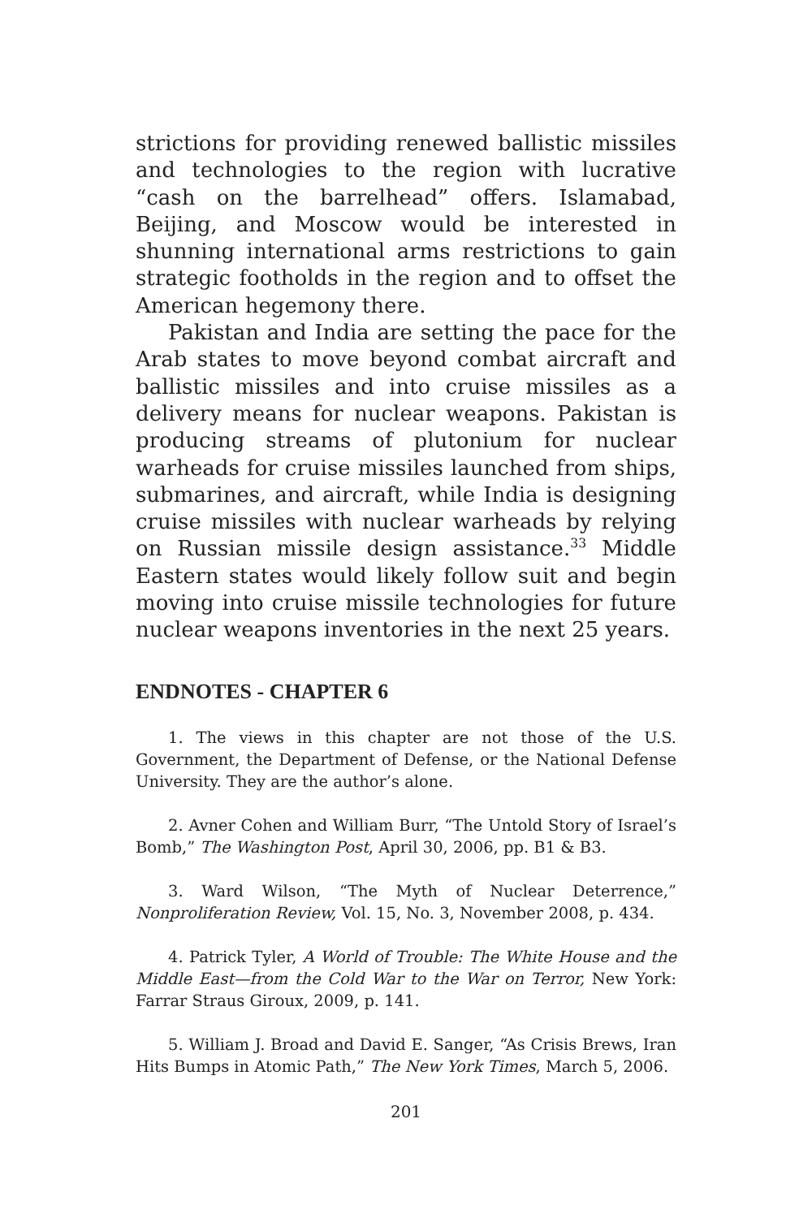strictions for providing renewed ballistic missiles and technologies to the region with lucrative “cash on the barrelhead” offers. Islamabad, Beijing, and Moscow would be interested in shunning international arms restrictions to gain strategic footholds in the region and to offset the American hegemony there.
Pakistan and India are setting the pace for the Arab states to move beyond combat aircraft and ballistic missiles and into cruise missiles as a delivery means for nuclear weapons. Pakistan is producing streams of plutonium for nuclear warheads for cruise missiles launched from ships, submarines, and aircraft, while India is designing cruise missiles with nuclear warheads by relying on Russian missile design assistance.<sup>33</sup> Middle Eastern states would likely follow suit and begin moving into cruise missile technologies for future nuclear weapons inventories in the next 25 years.
ENDNOTES - CHAPTER 6
1. The views in this chapter are not those of the U.S. Government, the Department of Defense, or the National Defense University. They are the author’s alone.
2. Avner Cohen and William Burr, “The Untold Story of Israel’s Bomb,” The Washington Post, April 30, 2006, pp. B1 & B3.
3. Ward Wilson, “The Myth of Nuclear Deterrence,” Nonproliferation Review, Vol. 15, No. 3, November 2008, p. 434.
4. Patrick Tyler, A World of Trouble: The White House and the Middle East—from the Cold War to the War on Terror, New York: Farrar Straus Giroux, 2009, p. 141.
5. William J. Broad and David E. Sanger, “As Crisis Brews, Iran Hits Bumps in Atomic Path,” The New York Times, March 5, 2006.
201